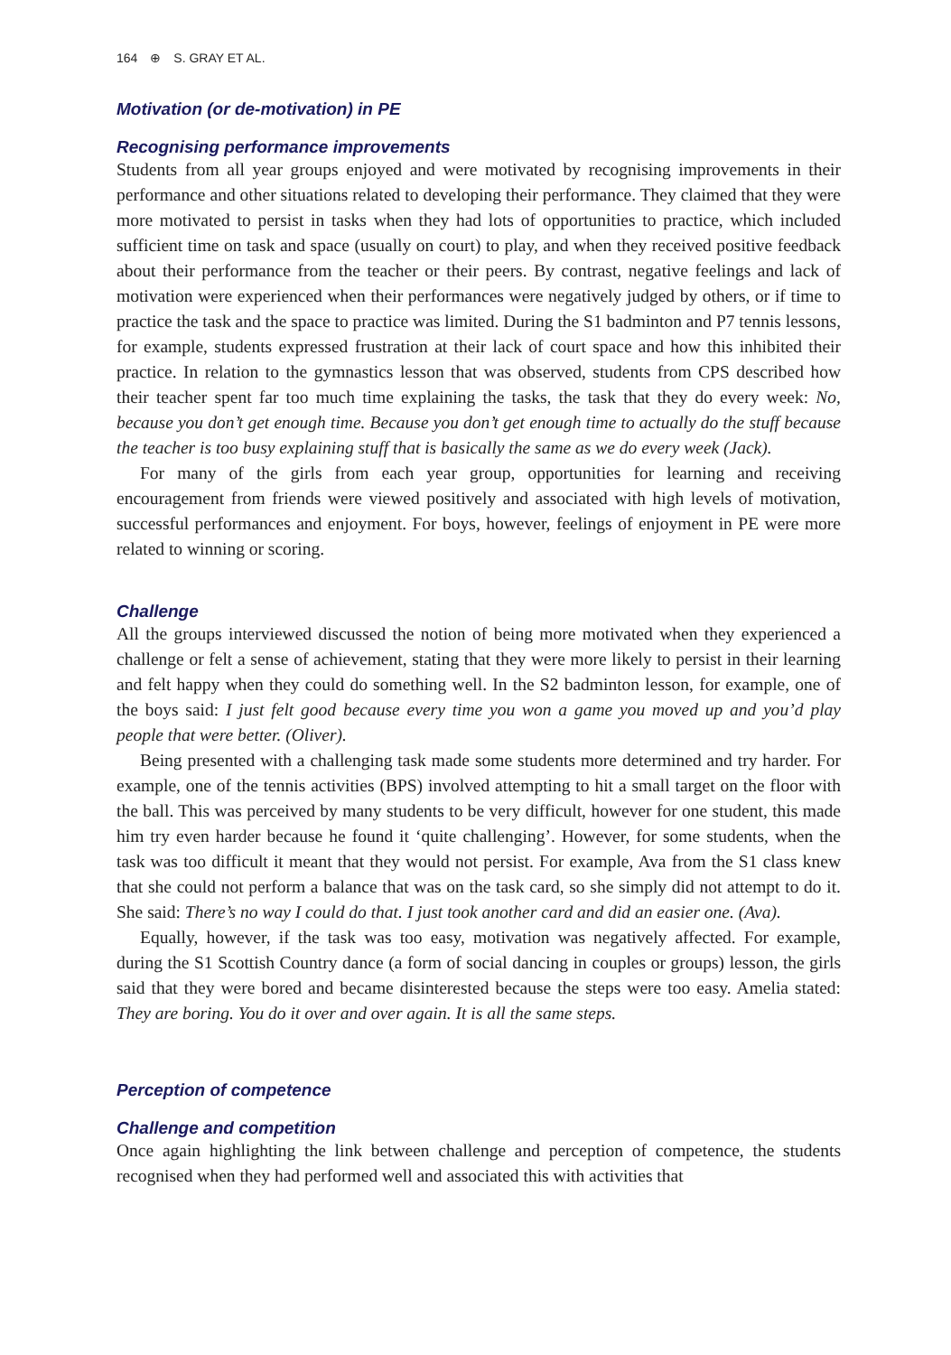164 ⊕ S. GRAY ET AL.
Motivation (or de-motivation) in PE
Recognising performance improvements
Students from all year groups enjoyed and were motivated by recognising improvements in their performance and other situations related to developing their performance. They claimed that they were more motivated to persist in tasks when they had lots of opportunities to practice, which included sufficient time on task and space (usually on court) to play, and when they received positive feedback about their performance from the teacher or their peers. By contrast, negative feelings and lack of motivation were experienced when their performances were negatively judged by others, or if time to practice the task and the space to practice was limited. During the S1 badminton and P7 tennis lessons, for example, students expressed frustration at their lack of court space and how this inhibited their practice. In relation to the gymnastics lesson that was observed, students from CPS described how their teacher spent far too much time explaining the tasks, the task that they do every week: No, because you don’t get enough time. Because you don’t get enough time to actually do the stuff because the teacher is too busy explaining stuff that is basically the same as we do every week (Jack).
For many of the girls from each year group, opportunities for learning and receiving encouragement from friends were viewed positively and associated with high levels of motivation, successful performances and enjoyment. For boys, however, feelings of enjoyment in PE were more related to winning or scoring.
Challenge
All the groups interviewed discussed the notion of being more motivated when they experienced a challenge or felt a sense of achievement, stating that they were more likely to persist in their learning and felt happy when they could do something well. In the S2 badminton lesson, for example, one of the boys said: I just felt good because every time you won a game you moved up and you’d play people that were better. (Oliver).
Being presented with a challenging task made some students more determined and try harder. For example, one of the tennis activities (BPS) involved attempting to hit a small target on the floor with the ball. This was perceived by many students to be very difficult, however for one student, this made him try even harder because he found it ‘quite challenging’. However, for some students, when the task was too difficult it meant that they would not persist. For example, Ava from the S1 class knew that she could not perform a balance that was on the task card, so she simply did not attempt to do it. She said: There’s no way I could do that. I just took another card and did an easier one. (Ava).
Equally, however, if the task was too easy, motivation was negatively affected. For example, during the S1 Scottish Country dance (a form of social dancing in couples or groups) lesson, the girls said that they were bored and became disinterested because the steps were too easy. Amelia stated: They are boring. You do it over and over again. It is all the same steps.
Perception of competence
Challenge and competition
Once again highlighting the link between challenge and perception of competence, the students recognised when they had performed well and associated this with activities that